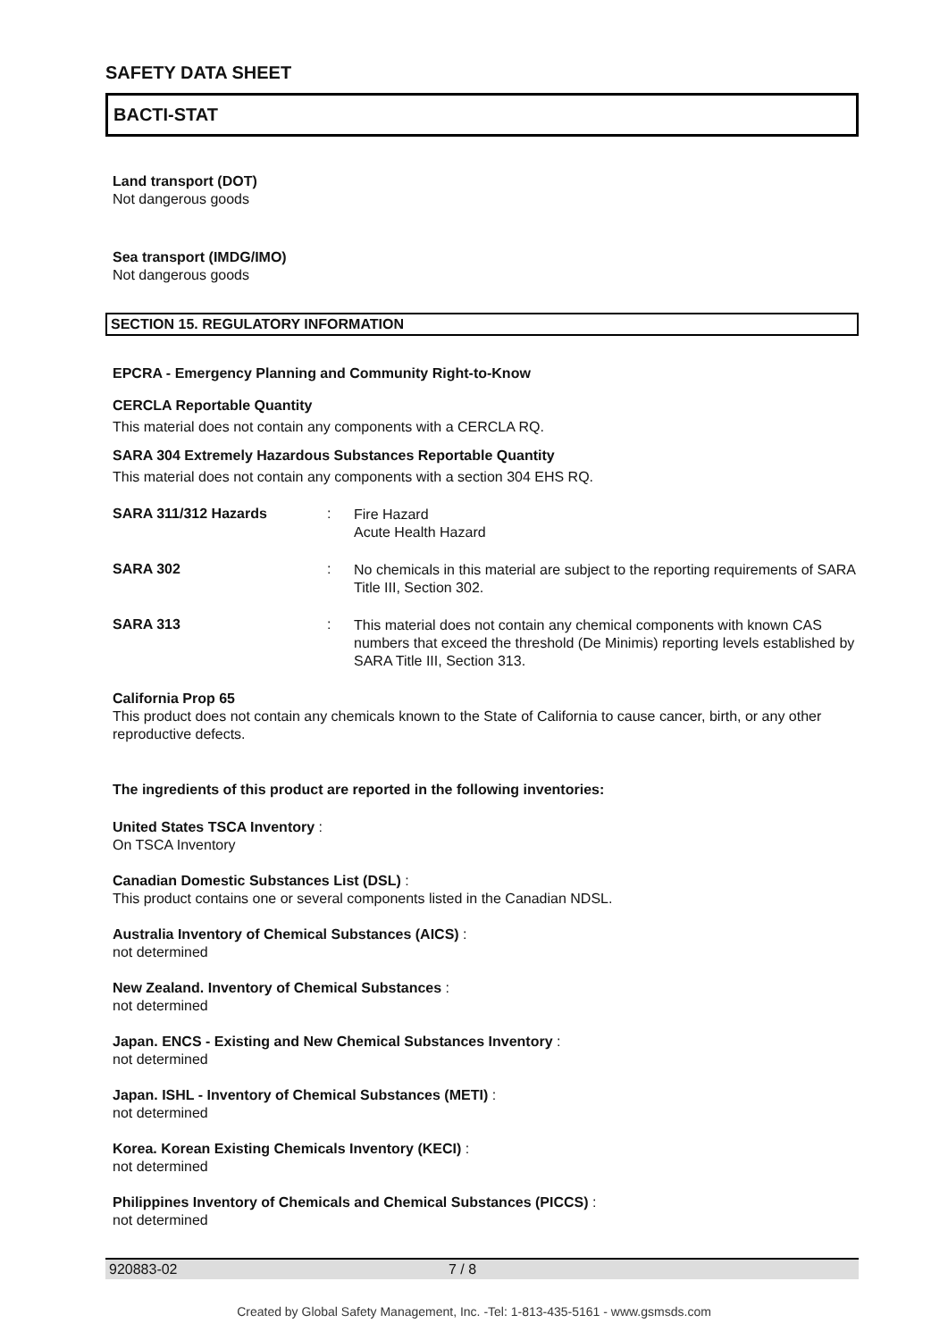SAFETY DATA SHEET
BACTI-STAT
Land transport (DOT)
Not dangerous goods
Sea transport (IMDG/IMO)
Not dangerous goods
SECTION 15. REGULATORY INFORMATION
EPCRA - Emergency Planning and Community Right-to-Know
CERCLA Reportable Quantity
This material does not contain any components with a CERCLA RQ.
SARA 304 Extremely Hazardous Substances Reportable Quantity
This material does not contain any components with a section 304 EHS RQ.
SARA 311/312 Hazards :
Fire Hazard
Acute Health Hazard
SARA 302 :
No chemicals in this material are subject to the reporting requirements of SARA Title III, Section 302.
SARA 313 :
This material does not contain any chemical components with known CAS numbers that exceed the threshold (De Minimis) reporting levels established by SARA Title III, Section 313.
California Prop 65
This product does not contain any chemicals known to the State of California to cause cancer, birth, or any other reproductive defects.
The ingredients of this product are reported in the following inventories:
United States TSCA Inventory :
On TSCA Inventory
Canadian Domestic Substances List (DSL) :
This product contains one or several components listed in the Canadian NDSL.
Australia Inventory of Chemical Substances (AICS) :
not determined
New Zealand. Inventory of Chemical Substances :
not determined
Japan. ENCS - Existing and New Chemical Substances Inventory :
not determined
Japan. ISHL - Inventory of Chemical Substances (METI) :
not determined
Korea. Korean Existing Chemicals Inventory (KECI) :
not determined
Philippines Inventory of Chemicals and Chemical Substances (PICCS) :
not determined
920883-02 7 / 8
Created by Global Safety Management, Inc. -Tel: 1-813-435-5161 - www.gsmsds.com